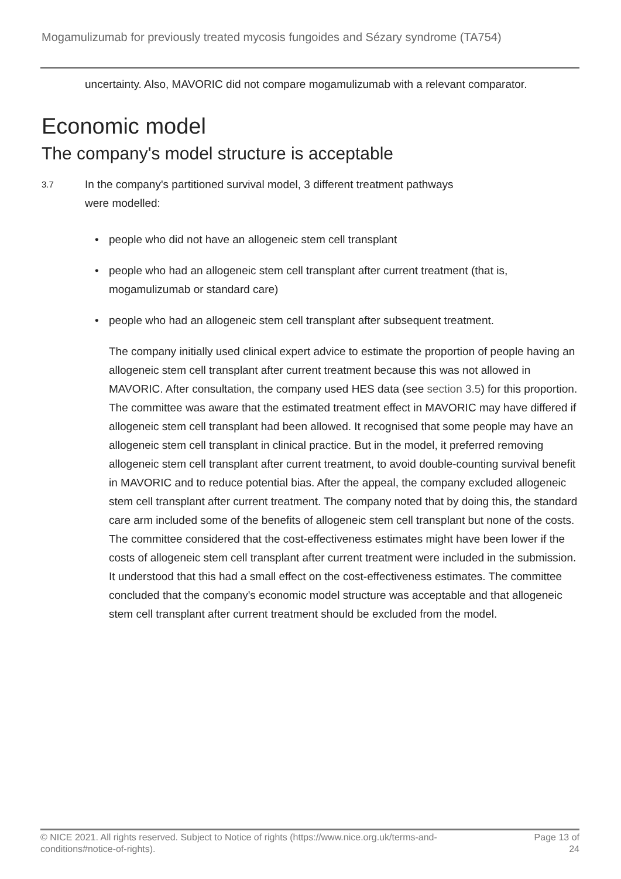Mogamulizumab for previously treated mycosis fungoides and Sézary syndrome (TA754)
uncertainty. Also, MAVORIC did not compare mogamulizumab with a relevant comparator.
Economic model
The company's model structure is acceptable
3.7
In the company's partitioned survival model, 3 different treatment pathways
were modelled:
• people who did not have an allogeneic stem cell transplant
• people who had an allogeneic stem cell transplant after current treatment (that is, mogamulizumab or standard care)
• people who had an allogeneic stem cell transplant after subsequent treatment.
The company initially used clinical expert advice to estimate the proportion of people having an allogeneic stem cell transplant after current treatment because this was not allowed in MAVORIC. After consultation, the company used HES data (see section 3.5) for this proportion. The committee was aware that the estimated treatment effect in MAVORIC may have differed if allogeneic stem cell transplant had been allowed. It recognised that some people may have an allogeneic stem cell transplant in clinical practice. But in the model, it preferred removing allogeneic stem cell transplant after current treatment, to avoid double-counting survival benefit in MAVORIC and to reduce potential bias. After the appeal, the company excluded allogeneic stem cell transplant after current treatment. The company noted that by doing this, the standard care arm included some of the benefits of allogeneic stem cell transplant but none of the costs. The committee considered that the cost-effectiveness estimates might have been lower if the costs of allogeneic stem cell transplant after current treatment were included in the submission. It understood that this had a small effect on the cost-effectiveness estimates. The committee concluded that the company's economic model structure was acceptable and that allogeneic stem cell transplant after current treatment should be excluded from the model.
© NICE 2021. All rights reserved. Subject to Notice of rights (https://www.nice.org.uk/terms-and-
conditions#notice-of-rights).
Page 13 of
24